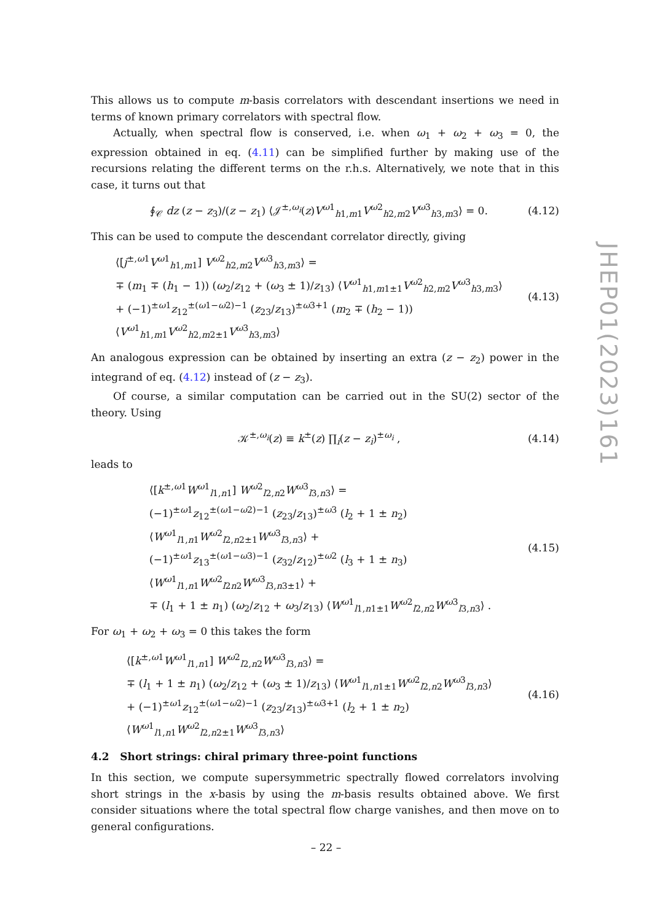This allows us to compute m-basis correlators with descendant insertions we need in terms of known primary correlators with spectral flow.
Actually, when spectral flow is conserved, i.e. when ω<sub>1</sub> + ω<sub>2</sub> + ω<sub>3</sub> = 0, the expression obtained in eq. (4.11) can be simplified further by making use of the recursions relating the different terms on the r.h.s. Alternatively, we note that in this case, it turns out that
∮<sub>𝒞</sub> dz (z − z<sub>3</sub>)/(z − z<sub>1</sub>) ⟨𝒥<sup>±,ω<sub>i</sub></sup>(z)V<sup>ω1</sup><sub>h1,m1</sub>V<sup>ω2</sup><sub>h2,m2</sub>V<sup>ω3</sup><sub>h3,m3</sub>⟩ = 0.
(4.12)
This can be used to compute the descendant correlator directly, giving
⟨[j<sup>±,ω1</sup>V<sup>ω1</sup><sub>h1,m1</sub>] V<sup>ω2</sup><sub>h2,m2</sub>V<sup>ω3</sup><sub>h3,m3</sub>⟩ =
∓ (m<sub>1</sub> ∓ (h<sub>1</sub> − 1)) (ω<sub>2</sub>/z<sub>12</sub> + (ω<sub>3</sub> ± 1)/z<sub>13</sub>) ⟨V<sup>ω1</sup><sub>h1,m1±1</sub>V<sup>ω2</sup><sub>h2,m2</sub>V<sup>ω3</sup><sub>h3,m3</sub>⟩
+ (−1)<sup>±ω1</sup>z<sub>12</sub><sup>±(ω1−ω2)−1</sup> (z<sub>23</sub>/z<sub>13</sub>)<sup>±ω3+1</sup> (m<sub>2</sub> ∓ (h<sub>2</sub> − 1)) ⟨V<sup>ω1</sup><sub>h1,m1</sub>V<sup>ω2</sup><sub>h2,m2±1</sub>V<sup>ω3</sup><sub>h3,m3</sub>⟩
(4.13)
An analogous expression can be obtained by inserting an extra (z − z<sub>2</sub>) power in the integrand of eq. (4.12) instead of (z − z<sub>3</sub>).
Of course, a similar computation can be carried out in the SU(2) sector of the theory. Using
𝒦<sup>±,ω<sub>i</sub></sup>(z) ≡ k<sup>±</sup>(z) ∏<sub>i</sub>(z − z<sub>i</sub>)<sup>±ω<sub>i</sub></sup> ,
(4.14)
leads to
⟨[k<sup>±,ω1</sup>W<sup>ω1</sup><sub>l1,n1</sub>] W<sup>ω2</sup><sub>l2,n2</sub>W<sup>ω3</sup><sub>l3,n3</sub>⟩ =
(−1)<sup>±ω1</sup>z<sub>12</sub><sup>±(ω1−ω2)−1</sup> (z<sub>23</sub>/z<sub>13</sub>)<sup>±ω3</sup> (l<sub>2</sub> + 1 ± n<sub>2</sub>) ⟨W<sup>ω1</sup><sub>l1,n1</sub>W<sup>ω2</sup><sub>l2,n2±1</sub>W<sup>ω3</sup><sub>l3,n3</sub>⟩ +
(−1)<sup>±ω1</sup>z<sub>13</sub><sup>±(ω1−ω3)−1</sup> (z<sub>32</sub>/z<sub>12</sub>)<sup>±ω2</sup> (l<sub>3</sub> + 1 ± n<sub>3</sub>) ⟨W<sup>ω1</sup><sub>l1,n1</sub>W<sup>ω2</sup><sub>l2n2</sub>W<sup>ω3</sup><sub>l3,n3±1</sub>⟩ +
∓ (l<sub>1</sub> + 1 ± n<sub>1</sub>) (ω<sub>2</sub>/z<sub>12</sub> + ω<sub>3</sub>/z<sub>13</sub>) ⟨W<sup>ω1</sup><sub>l1,n1±1</sub>W<sup>ω2</sup><sub>l2,n2</sub>W<sup>ω3</sup><sub>l3,n3</sub>⟩ .
(4.15)
For ω<sub>1</sub> + ω<sub>2</sub> + ω<sub>3</sub> = 0 this takes the form
⟨[k<sup>±,ω1</sup>W<sup>ω1</sup><sub>l1,n1</sub>] W<sup>ω2</sup><sub>l2,n2</sub>W<sup>ω3</sup><sub>l3,n3</sub>⟩ =
∓ (l<sub>1</sub> + 1 ± n<sub>1</sub>) (ω<sub>2</sub>/z<sub>12</sub> + (ω<sub>3</sub> ± 1)/z<sub>13</sub>) ⟨W<sup>ω1</sup><sub>l1,n1±1</sub>W<sup>ω2</sup><sub>l2,n2</sub>W<sup>ω3</sup><sub>l3,n3</sub>⟩
+ (−1)<sup>±ω1</sup>z<sub>12</sub><sup>±(ω1−ω2)−1</sup> (z<sub>23</sub>/z<sub>13</sub>)<sup>±ω3+1</sup> (l<sub>2</sub> + 1 ± n<sub>2</sub>) ⟨W<sup>ω1</sup><sub>l1,n1</sub>W<sup>ω2</sup><sub>l2,n2±1</sub>W<sup>ω3</sup><sub>l3,n3</sub>⟩
(4.16)
4.2 Short strings: chiral primary three-point functions
In this section, we compute supersymmetric spectrally flowed correlators involving short strings in the x-basis by using the m-basis results obtained above. We first consider situations where the total spectral flow charge vanishes, and then move on to general configurations.
JHEP01(2023)161
– 22 –